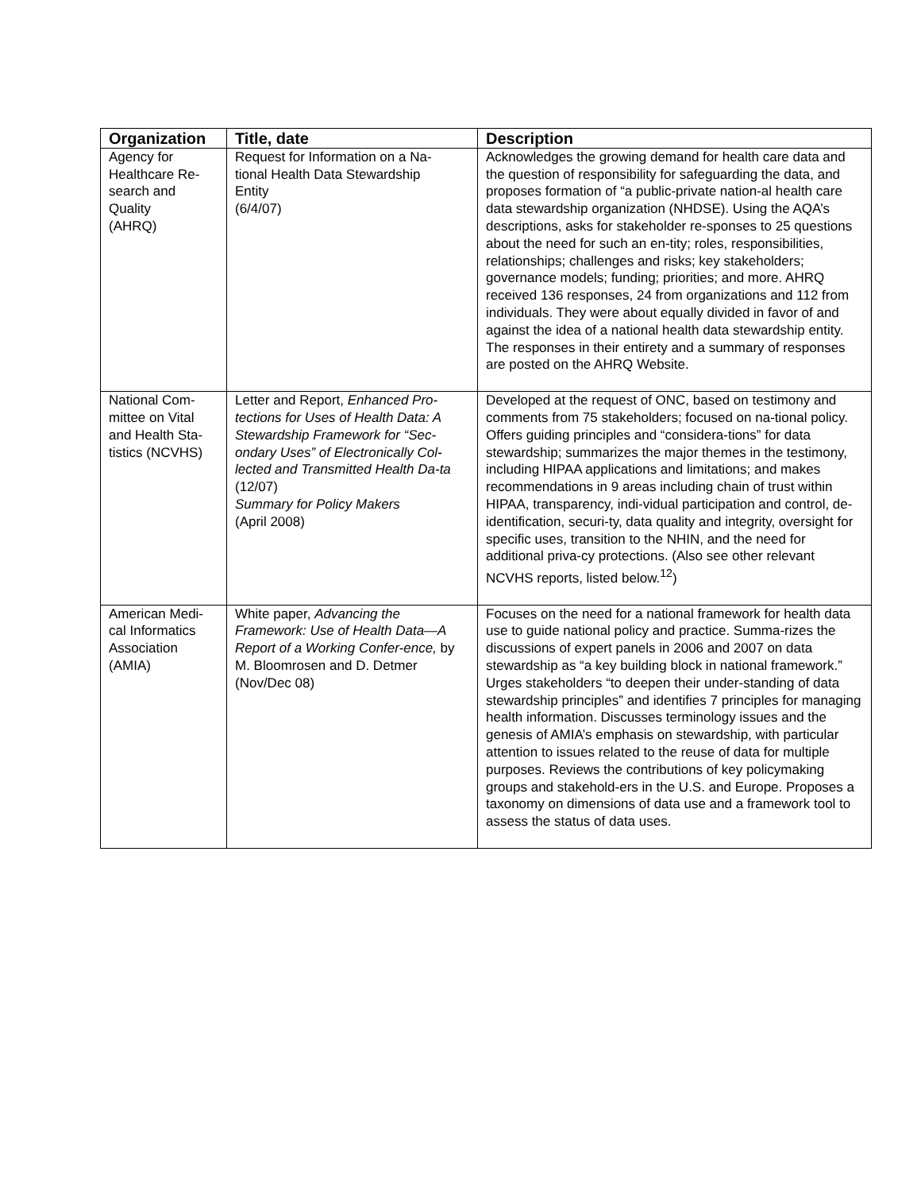| Organization | Title, date | Description |
| --- | --- | --- |
| Agency for Healthcare Re- search and Quality (AHRQ) | Request for Information on a Na- tional Health Data Stewardship Entity (6/4/07) | Acknowledges the growing demand for health care data and the question of responsibility for safeguarding the data, and proposes formation of “a public-private nation-al health care data stewardship organization (NHDSE). Using the AQA’s descriptions, asks for stakeholder re-sponses to 25 questions about the need for such an en-tity; roles, responsibilities, relationships; challenges and risks; key stakeholders; governance models; funding; priorities; and more. AHRQ received 136 responses, 24 from organizations and 112 from individuals. They were about equally divided in favor of and against the idea of a national health data stewardship entity. The responses in their entirety and a summary of responses are posted on the AHRQ Website. |
| National Com- mittee on Vital and Health Sta- tistics (NCVHS) | Letter and Report, Enhanced Pro-tections for Uses of Health Data: A Stewardship Framework for “Sec-ondary Uses” of Electronically Col-lected and Transmitted Health Da-ta (12/07) Summary for Policy Makers (April 2008) | Developed at the request of ONC, based on testimony and comments from 75 stakeholders; focused on na-tional policy. Offers guiding principles and “considera-tions” for data stewardship; summarizes the major themes in the testimony, including HIPAA applications and limitations; and makes recommendations in 9 areas including chain of trust within HIPAA, transparency, indi-vidual participation and control, de-identification, securi-ty, data quality and integrity, oversight for specific uses, transition to the NHIN, and the need for additional priva-cy protections. (Also see other relevant NCVHS reports, listed below.<sup>12</sup>) |
| American Medi- cal Informatics Association (AMIA) | White paper, Advancing the Framework: Use of Health Data—A Report of a Working Confer-ence, by M. Bloomrosen and D. Detmer (Nov/Dec 08) | Focuses on the need for a national framework for health data use to guide national policy and practice. Summa-rizes the discussions of expert panels in 2006 and 2007 on data stewardship as “a key building block in national framework.” Urges stakeholders “to deepen their under-standing of data stewardship principles” and identifies 7 principles for managing health information. Discusses terminology issues and the genesis of AMIA’s emphasis on stewardship, with particular attention to issues related to the reuse of data for multiple purposes. Reviews the contributions of key policymaking groups and stakehold-ers in the U.S. and Europe. Proposes a taxonomy on dimensions of data use and a framework tool to assess the status of data uses. |